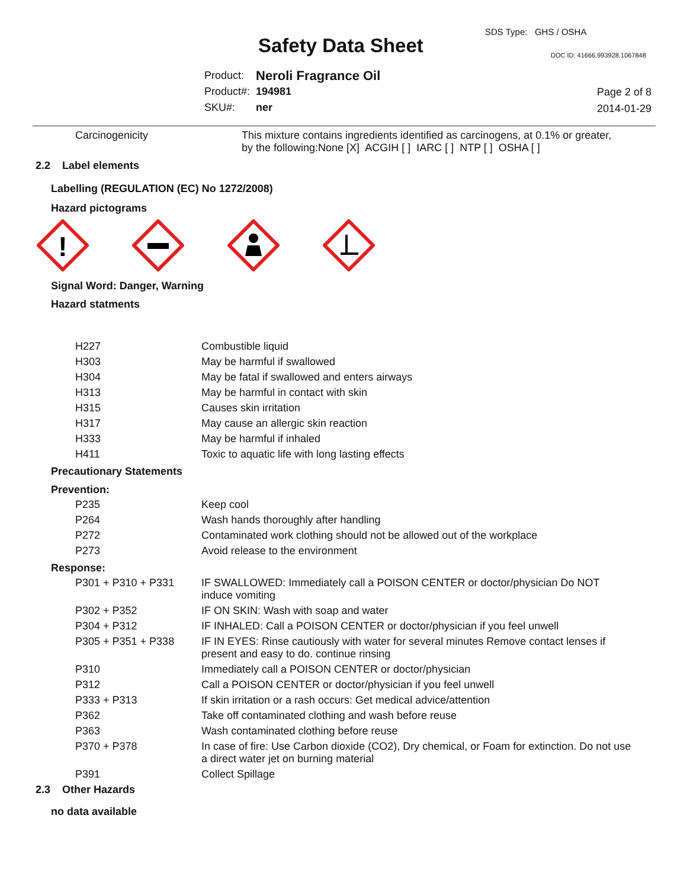SDS Type: GHS / OSHA
Safety Data Sheet DOC ID: 41666.993928.1067848
| Product: | Neroli Fragrance Oil |
| Product#: | 194981 |
| SKU#: | ner |
Page 2 of 8
2014-01-29
| Carcinogenicity | This mixture contains ingredients identified as carcinogens, at 0.1% or greater, by the following:None [X] ACGIH [ ] IARC [ ] NTP [ ] OSHA [ ] |
2.2 Label elements
Labelling (REGULATION (EC) No 1272/2008)
Hazard pictograms
!
Signal Word: Danger, Warning
Hazard statments
| H227 | Combustible liquid |
| H303 | May be harmful if swallowed |
| H304 | May be fatal if swallowed and enters airways |
| H313 | May be harmful in contact with skin |
| H315 | Causes skin irritation |
| H317 | May cause an allergic skin reaction |
| H333 | May be harmful if inhaled |
| H411 | Toxic to aquatic life with long lasting effects |
Precautionary Statements
Prevention:
| P235 | Keep cool |
| P264 | Wash hands thoroughly after handling |
| P272 | Contaminated work clothing should not be allowed out of the workplace |
| P273 | Avoid release to the environment |
Response:
| P301 + P310 + P331 | IF SWALLOWED: Immediately call a POISON CENTER or doctor/physician Do NOT induce vomiting |
| P302 + P352 | IF ON SKIN: Wash with soap and water |
| P304 + P312 | IF INHALED: Call a POISON CENTER or doctor/physician if you feel unwell |
| P305 + P351 + P338 | IF IN EYES: Rinse cautiously with water for several minutes Remove contact lenses if present and easy to do. continue rinsing |
| P310 | Immediately call a POISON CENTER or doctor/physician |
| P312 | Call a POISON CENTER or doctor/physician if you feel unwell |
| P333 + P313 | If skin irritation or a rash occurs: Get medical advice/attention |
| P362 | Take off contaminated clothing and wash before reuse |
| P363 | Wash contaminated clothing before reuse |
| P370 + P378 | In case of fire: Use Carbon dioxide (CO2), Dry chemical, or Foam for extinction. Do not use a direct water jet on burning material |
| P391 | Collect Spillage |
2.3 Other Hazards
no data available